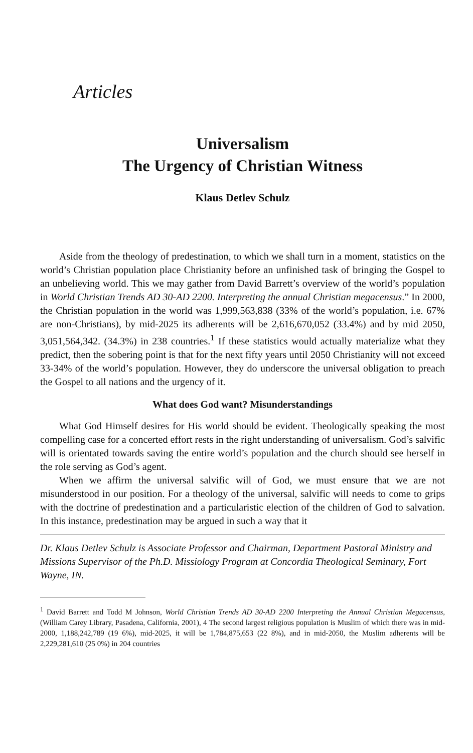Articles
Universalism
The Urgency of Christian Witness
Klaus Detlev Schulz
Aside from the theology of predestination, to which we shall turn in a moment, statistics on the world’s Christian population place Christianity before an unfinished task of bringing the Gospel to an unbelieving world. This we may gather from David Barrett’s overview of the world’s population in World Christian Trends AD 30-AD 2200. Interpreting the annual Christian megacensus.” In 2000, the Christian population in the world was 1,999,563,838 (33% of the world’s population, i.e. 67% are non-Christians), by mid-2025 its adherents will be 2,616,670,052 (33.4%) and by mid 2050, 3,051,564,342. (34.3%) in 238 countries.<sup>1</sup> If these statistics would actually materialize what they predict, then the sobering point is that for the next fifty years until 2050 Christianity will not exceed 33-34% of the world’s population. However, they do underscore the universal obligation to preach the Gospel to all nations and the urgency of it.
What does God want? Misunderstandings
What God Himself desires for His world should be evident. Theologically speaking the most compelling case for a concerted effort rests in the right understanding of universalism. God’s salvific will is orientated towards saving the entire world’s population and the church should see herself in the role serving as God’s agent.
When we affirm the universal salvific will of God, we must ensure that we are not misunderstood in our position. For a theology of the universal, salvific will needs to come to grips with the doctrine of predestination and a particularistic election of the children of God to salvation. In this instance, predestination may be argued in such a way that it
Dr. Klaus Detlev Schulz is Associate Professor and Chairman, Department Pastoral Ministry and Missions Supervisor of the Ph.D. Missiology Program at Concordia Theological Seminary, Fort Wayne, IN.
<sup>1</sup> David Barrett and Todd M Johnson, World Christian Trends AD 30-AD 2200 Interpreting the Annual Christian Megacensus, (William Carey Library, Pasadena, California, 2001), 4 The second largest religious population is Muslim of which there was in mid-2000, 1,188,242,789 (19 6%), mid-2025, it will be 1,784,875,653 (22 8%), and in mid-2050, the Muslim adherents will be 2,229,281,610 (25 0%) in 204 countries